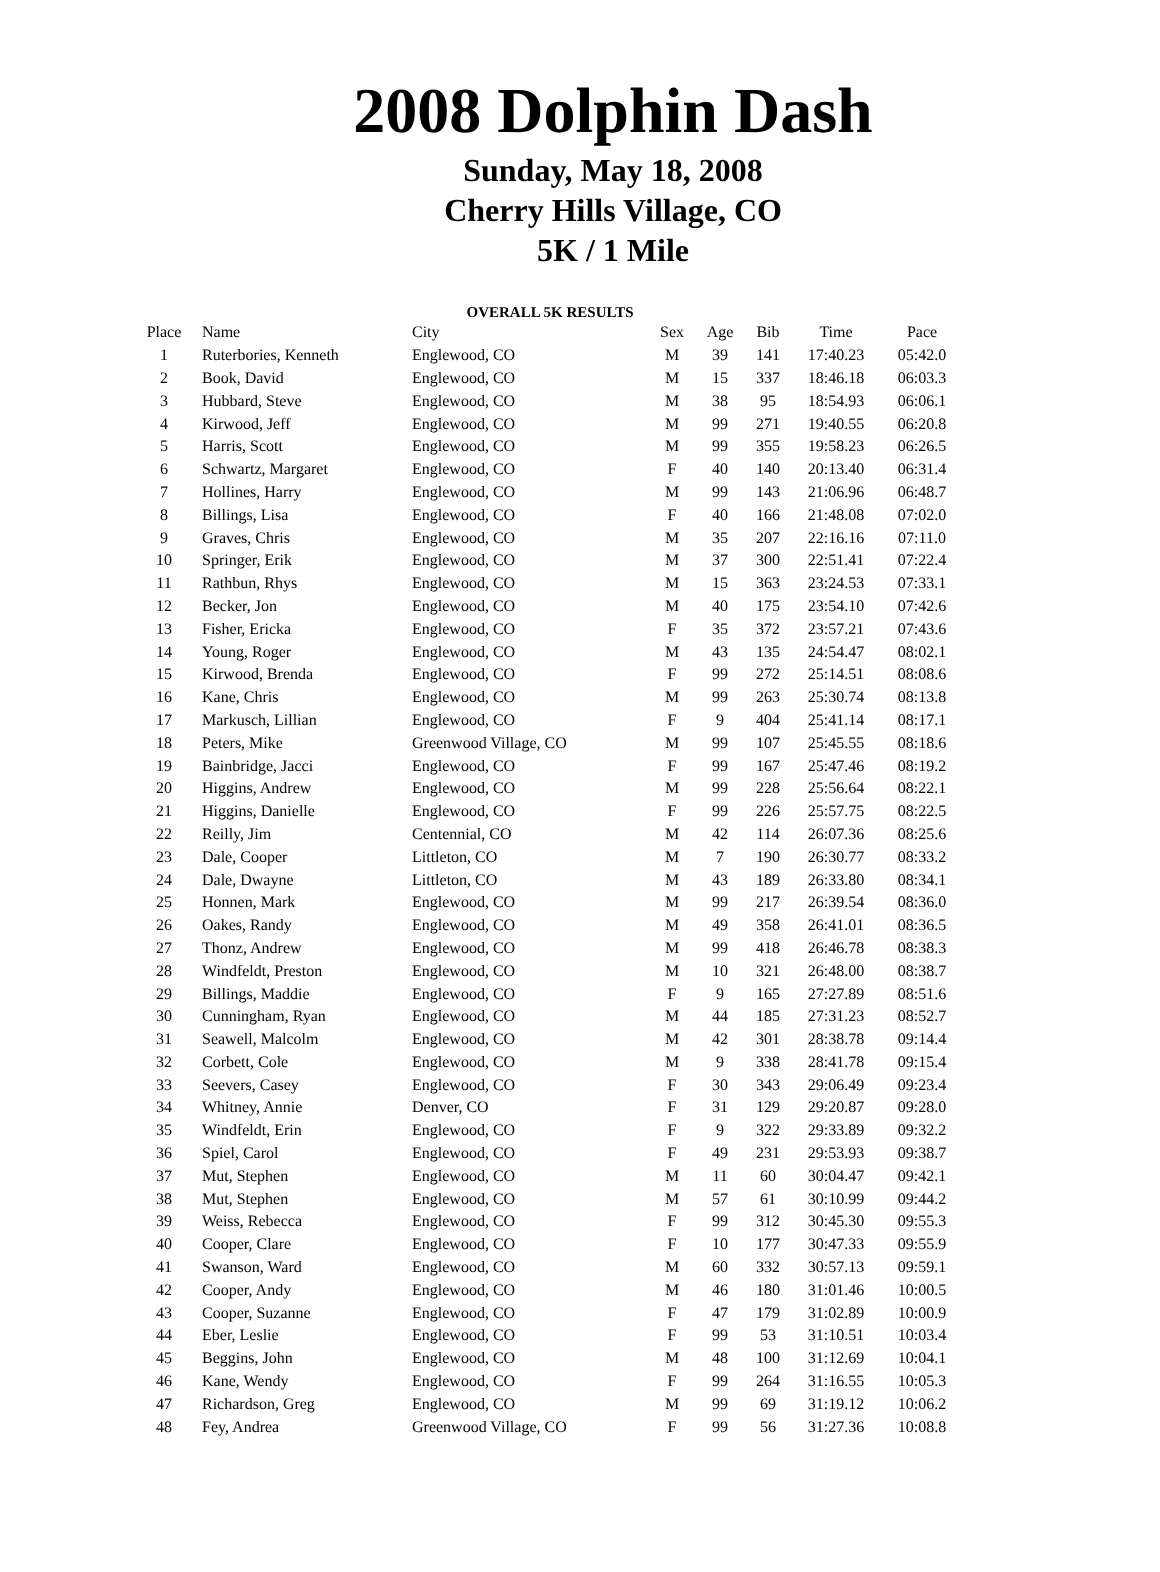2008 Dolphin Dash
Sunday, May 18, 2008
Cherry Hills Village, CO
5K / 1 Mile
OVERALL 5K RESULTS
| Place | Name | City | Sex | Age | Bib | Time | Pace |
| --- | --- | --- | --- | --- | --- | --- | --- |
| 1 | Ruterbories, Kenneth | Englewood, CO | M | 39 | 141 | 17:40.23 | 05:42.0 |
| 2 | Book, David | Englewood, CO | M | 15 | 337 | 18:46.18 | 06:03.3 |
| 3 | Hubbard, Steve | Englewood, CO | M | 38 | 95 | 18:54.93 | 06:06.1 |
| 4 | Kirwood, Jeff | Englewood, CO | M | 99 | 271 | 19:40.55 | 06:20.8 |
| 5 | Harris, Scott | Englewood, CO | M | 99 | 355 | 19:58.23 | 06:26.5 |
| 6 | Schwartz, Margaret | Englewood, CO | F | 40 | 140 | 20:13.40 | 06:31.4 |
| 7 | Hollines, Harry | Englewood, CO | M | 99 | 143 | 21:06.96 | 06:48.7 |
| 8 | Billings, Lisa | Englewood, CO | F | 40 | 166 | 21:48.08 | 07:02.0 |
| 9 | Graves, Chris | Englewood, CO | M | 35 | 207 | 22:16.16 | 07:11.0 |
| 10 | Springer, Erik | Englewood, CO | M | 37 | 300 | 22:51.41 | 07:22.4 |
| 11 | Rathbun, Rhys | Englewood, CO | M | 15 | 363 | 23:24.53 | 07:33.1 |
| 12 | Becker, Jon | Englewood, CO | M | 40 | 175 | 23:54.10 | 07:42.6 |
| 13 | Fisher, Ericka | Englewood, CO | F | 35 | 372 | 23:57.21 | 07:43.6 |
| 14 | Young, Roger | Englewood, CO | M | 43 | 135 | 24:54.47 | 08:02.1 |
| 15 | Kirwood, Brenda | Englewood, CO | F | 99 | 272 | 25:14.51 | 08:08.6 |
| 16 | Kane, Chris | Englewood, CO | M | 99 | 263 | 25:30.74 | 08:13.8 |
| 17 | Markusch, Lillian | Englewood, CO | F | 9 | 404 | 25:41.14 | 08:17.1 |
| 18 | Peters, Mike | Greenwood Village, CO | M | 99 | 107 | 25:45.55 | 08:18.6 |
| 19 | Bainbridge, Jacci | Englewood, CO | F | 99 | 167 | 25:47.46 | 08:19.2 |
| 20 | Higgins, Andrew | Englewood, CO | M | 99 | 228 | 25:56.64 | 08:22.1 |
| 21 | Higgins, Danielle | Englewood, CO | F | 99 | 226 | 25:57.75 | 08:22.5 |
| 22 | Reilly, Jim | Centennial, CO | M | 42 | 114 | 26:07.36 | 08:25.6 |
| 23 | Dale, Cooper | Littleton, CO | M | 7 | 190 | 26:30.77 | 08:33.2 |
| 24 | Dale, Dwayne | Littleton, CO | M | 43 | 189 | 26:33.80 | 08:34.1 |
| 25 | Honnen, Mark | Englewood, CO | M | 99 | 217 | 26:39.54 | 08:36.0 |
| 26 | Oakes, Randy | Englewood, CO | M | 49 | 358 | 26:41.01 | 08:36.5 |
| 27 | Thonz, Andrew | Englewood, CO | M | 99 | 418 | 26:46.78 | 08:38.3 |
| 28 | Windfeldt, Preston | Englewood, CO | M | 10 | 321 | 26:48.00 | 08:38.7 |
| 29 | Billings, Maddie | Englewood, CO | F | 9 | 165 | 27:27.89 | 08:51.6 |
| 30 | Cunningham, Ryan | Englewood, CO | M | 44 | 185 | 27:31.23 | 08:52.7 |
| 31 | Seawell, Malcolm | Englewood, CO | M | 42 | 301 | 28:38.78 | 09:14.4 |
| 32 | Corbett, Cole | Englewood, CO | M | 9 | 338 | 28:41.78 | 09:15.4 |
| 33 | Seevers, Casey | Englewood, CO | F | 30 | 343 | 29:06.49 | 09:23.4 |
| 34 | Whitney, Annie | Denver, CO | F | 31 | 129 | 29:20.87 | 09:28.0 |
| 35 | Windfeldt, Erin | Englewood, CO | F | 9 | 322 | 29:33.89 | 09:32.2 |
| 36 | Spiel, Carol | Englewood, CO | F | 49 | 231 | 29:53.93 | 09:38.7 |
| 37 | Mut, Stephen | Englewood, CO | M | 11 | 60 | 30:04.47 | 09:42.1 |
| 38 | Mut, Stephen | Englewood, CO | M | 57 | 61 | 30:10.99 | 09:44.2 |
| 39 | Weiss, Rebecca | Englewood, CO | F | 99 | 312 | 30:45.30 | 09:55.3 |
| 40 | Cooper, Clare | Englewood, CO | F | 10 | 177 | 30:47.33 | 09:55.9 |
| 41 | Swanson, Ward | Englewood, CO | M | 60 | 332 | 30:57.13 | 09:59.1 |
| 42 | Cooper, Andy | Englewood, CO | M | 46 | 180 | 31:01.46 | 10:00.5 |
| 43 | Cooper, Suzanne | Englewood, CO | F | 47 | 179 | 31:02.89 | 10:00.9 |
| 44 | Eber, Leslie | Englewood, CO | F | 99 | 53 | 31:10.51 | 10:03.4 |
| 45 | Beggins, John | Englewood, CO | M | 48 | 100 | 31:12.69 | 10:04.1 |
| 46 | Kane, Wendy | Englewood, CO | F | 99 | 264 | 31:16.55 | 10:05.3 |
| 47 | Richardson, Greg | Englewood, CO | M | 99 | 69 | 31:19.12 | 10:06.2 |
| 48 | Fey, Andrea | Greenwood Village, CO | F | 99 | 56 | 31:27.36 | 10:08.8 |